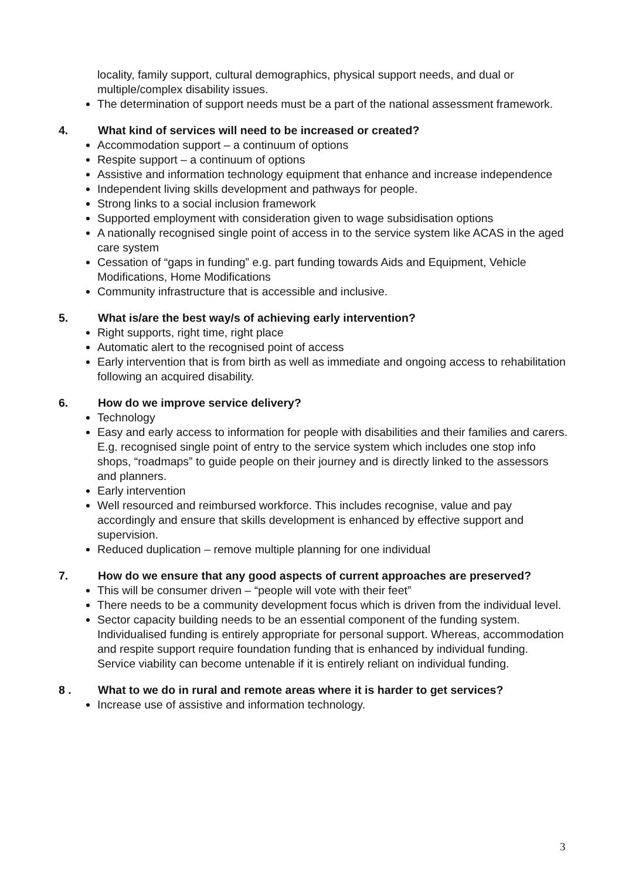locality, family support, cultural demographics, physical support needs, and dual or multiple/complex disability issues.
The determination of support needs must be a part of the national assessment framework.
4. What kind of services will need to be increased or created?
Accommodation support – a continuum of options
Respite support – a continuum of options
Assistive and information technology equipment that enhance and increase independence
Independent living skills development and pathways for people.
Strong links to a social inclusion framework
Supported employment with consideration given to wage subsidisation options
A nationally recognised single point of access in to the service system like ACAS in the aged care system
Cessation of “gaps in funding” e.g. part funding towards Aids and Equipment, Vehicle Modifications, Home Modifications
Community infrastructure that is accessible and inclusive.
5. What is/are the best way/s of achieving early intervention?
Right supports, right time, right place
Automatic alert to the recognised point of access
Early intervention that is from birth as well as immediate and ongoing access to rehabilitation following an acquired disability.
6. How do we improve service delivery?
Technology
Easy and early access to information for people with disabilities and their families and carers. E.g. recognised single point of entry to the service system which includes one stop info shops, “roadmaps” to guide people on their journey and is directly linked to the assessors and planners.
Early intervention
Well resourced and reimbursed workforce. This includes recognise, value and pay accordingly and ensure that skills development is enhanced by effective support and supervision.
Reduced duplication – remove multiple planning for one individual
7. How do we ensure that any good aspects of current approaches are preserved?
This will be consumer driven – “people will vote with their feet”
There needs to be a community development focus which is driven from the individual level.
Sector capacity building needs to be an essential component of the funding system. Individualised funding is entirely appropriate for personal support. Whereas, accommodation and respite support require foundation funding that is enhanced by individual funding. Service viability can become untenable if it is entirely reliant on individual funding.
8 . What to we do in rural and remote areas where it is harder to get services?
Increase use of assistive and information technology.
3